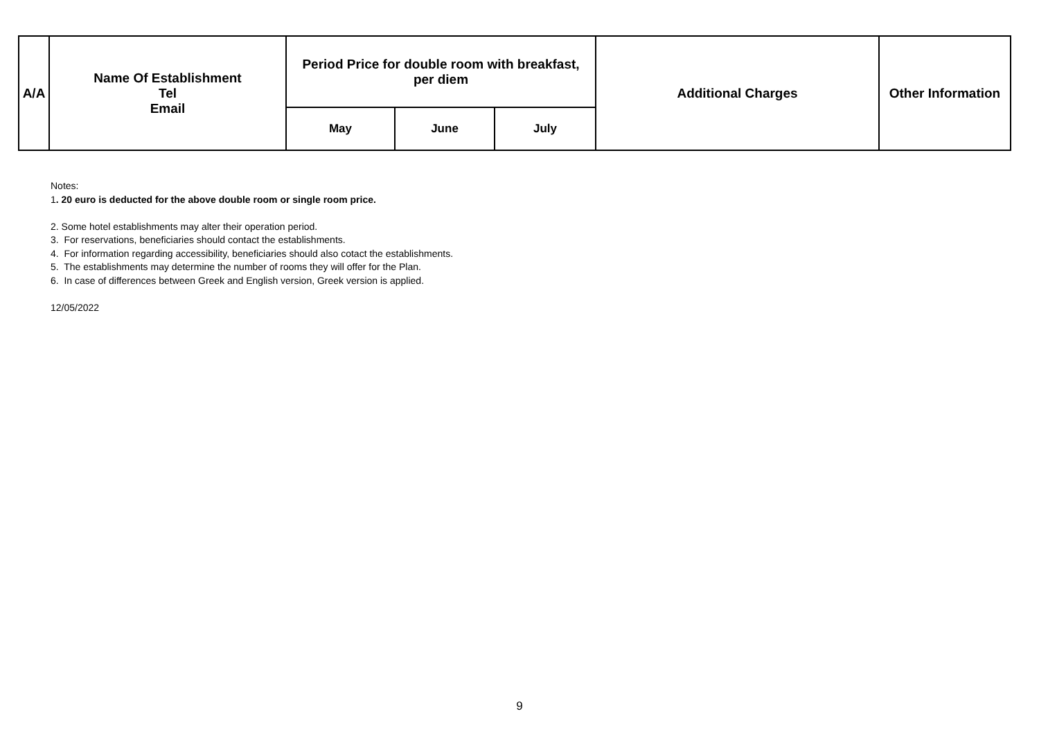| A/A | Name Of Establishment Tel Email | Period Price for double room with breakfast, per diem | | | Additional Charges | Other Information |
| --- | --- | --- | --- | --- | --- | --- |
| | | May | June | July | | |
Notes:
1. 20 euro is deducted for the above double room or single room price.
2. Some hotel establishments may alter their operation period.
3. For reservations, beneficiaries should contact the establishments.
4. For information regarding accessibility, beneficiaries should also cotact the establishments.
5. The establishments may determine the number of rooms they will offer for the Plan.
6. In case of differences between Greek and English version, Greek version is applied.
12/05/2022
9